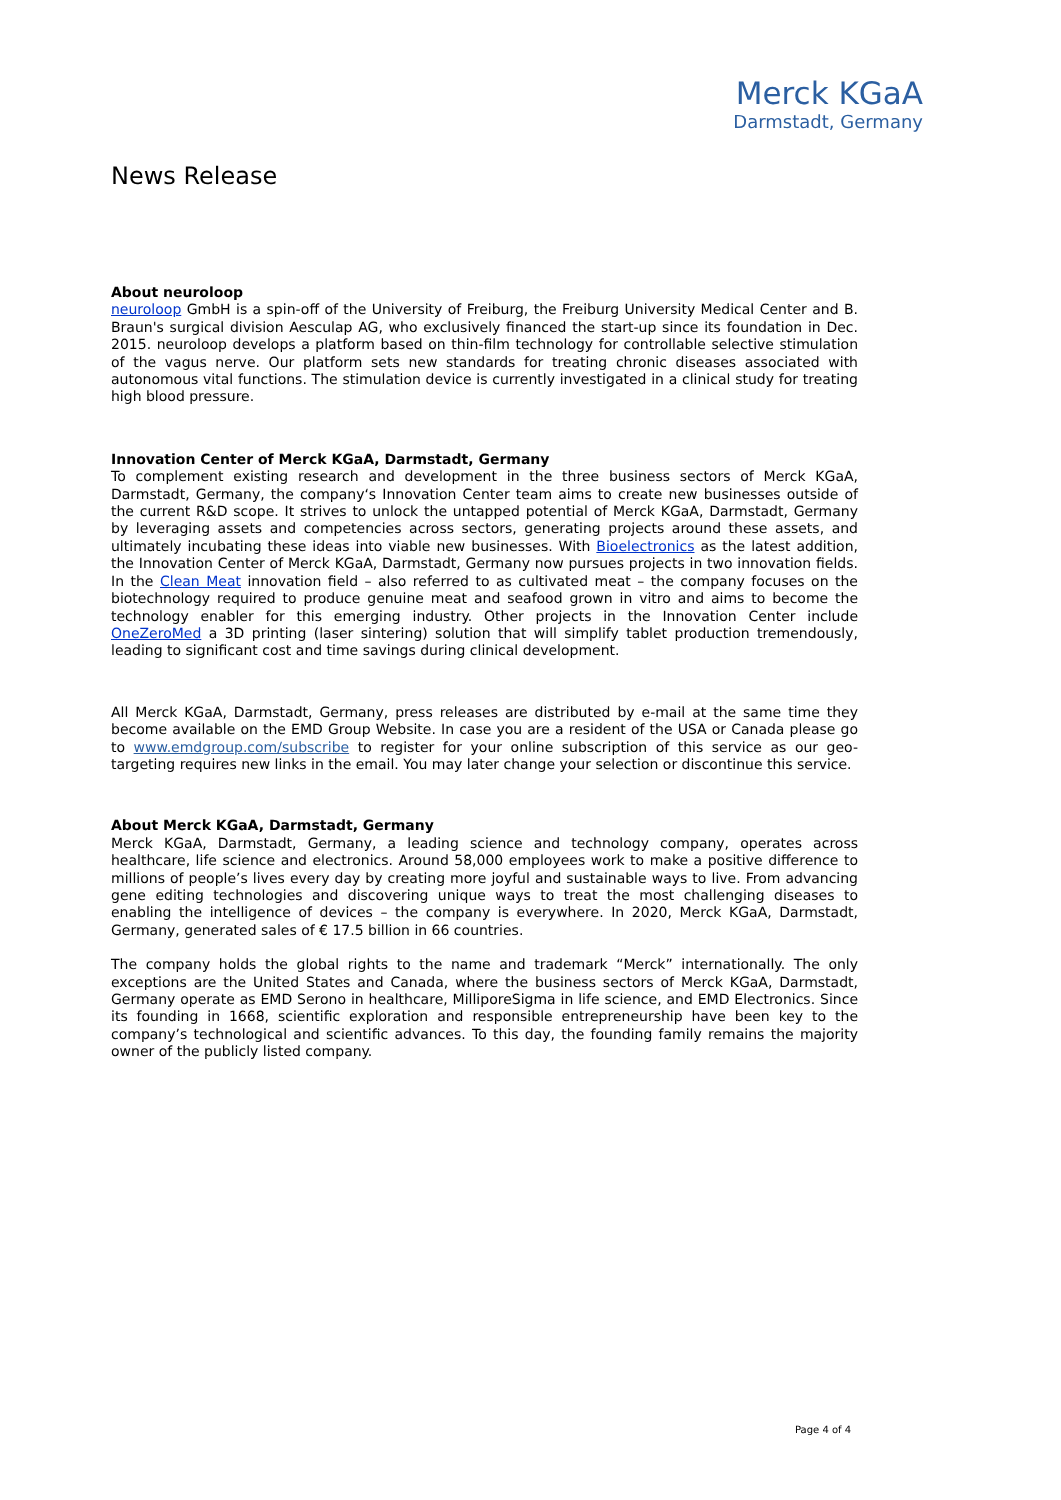Merck KGaA
Darmstadt, Germany
News Release
About neuroloop
neuroloop GmbH is a spin-off of the University of Freiburg, the Freiburg University Medical Center and B. Braun's surgical division Aesculap AG, who exclusively financed the start-up since its foundation in Dec. 2015. neuroloop develops a platform based on thin-film technology for controllable selective stimulation of the vagus nerve. Our platform sets new standards for treating chronic diseases associated with autonomous vital functions. The stimulation device is currently investigated in a clinical study for treating high blood pressure.
Innovation Center of Merck KGaA, Darmstadt, Germany
To complement existing research and development in the three business sectors of Merck KGaA, Darmstadt, Germany, the company‘s Innovation Center team aims to create new businesses outside of the current R&D scope. It strives to unlock the untapped potential of Merck KGaA, Darmstadt, Germany by leveraging assets and competencies across sectors, generating projects around these assets, and ultimately incubating these ideas into viable new businesses. With Bioelectronics as the latest addition, the Innovation Center of Merck KGaA, Darmstadt, Germany now pursues projects in two innovation fields. In the Clean Meat innovation field – also referred to as cultivated meat – the company focuses on the biotechnology required to produce genuine meat and seafood grown in vitro and aims to become the technology enabler for this emerging industry. Other projects in the Innovation Center include OneZeroMed a 3D printing (laser sintering) solution that will simplify tablet production tremendously, leading to significant cost and time savings during clinical development.
All Merck KGaA, Darmstadt, Germany, press releases are distributed by e-mail at the same time they become available on the EMD Group Website. In case you are a resident of the USA or Canada please go to www.emdgroup.com/subscribe to register for your online subscription of this service as our geo-targeting requires new links in the email. You may later change your selection or discontinue this service.
About Merck KGaA, Darmstadt, Germany
Merck KGaA, Darmstadt, Germany, a leading science and technology company, operates across healthcare, life science and electronics. Around 58,000 employees work to make a positive difference to millions of people’s lives every day by creating more joyful and sustainable ways to live. From advancing gene editing technologies and discovering unique ways to treat the most challenging diseases to enabling the intelligence of devices – the company is everywhere. In 2020, Merck KGaA, Darmstadt, Germany, generated sales of € 17.5 billion in 66 countries.
The company holds the global rights to the name and trademark “Merck” internationally. The only exceptions are the United States and Canada, where the business sectors of Merck KGaA, Darmstadt, Germany operate as EMD Serono in healthcare, MilliporeSigma in life science, and EMD Electronics. Since its founding in 1668, scientific exploration and responsible entrepreneurship have been key to the company’s technological and scientific advances. To this day, the founding family remains the majority owner of the publicly listed company.
Page 4 of 4